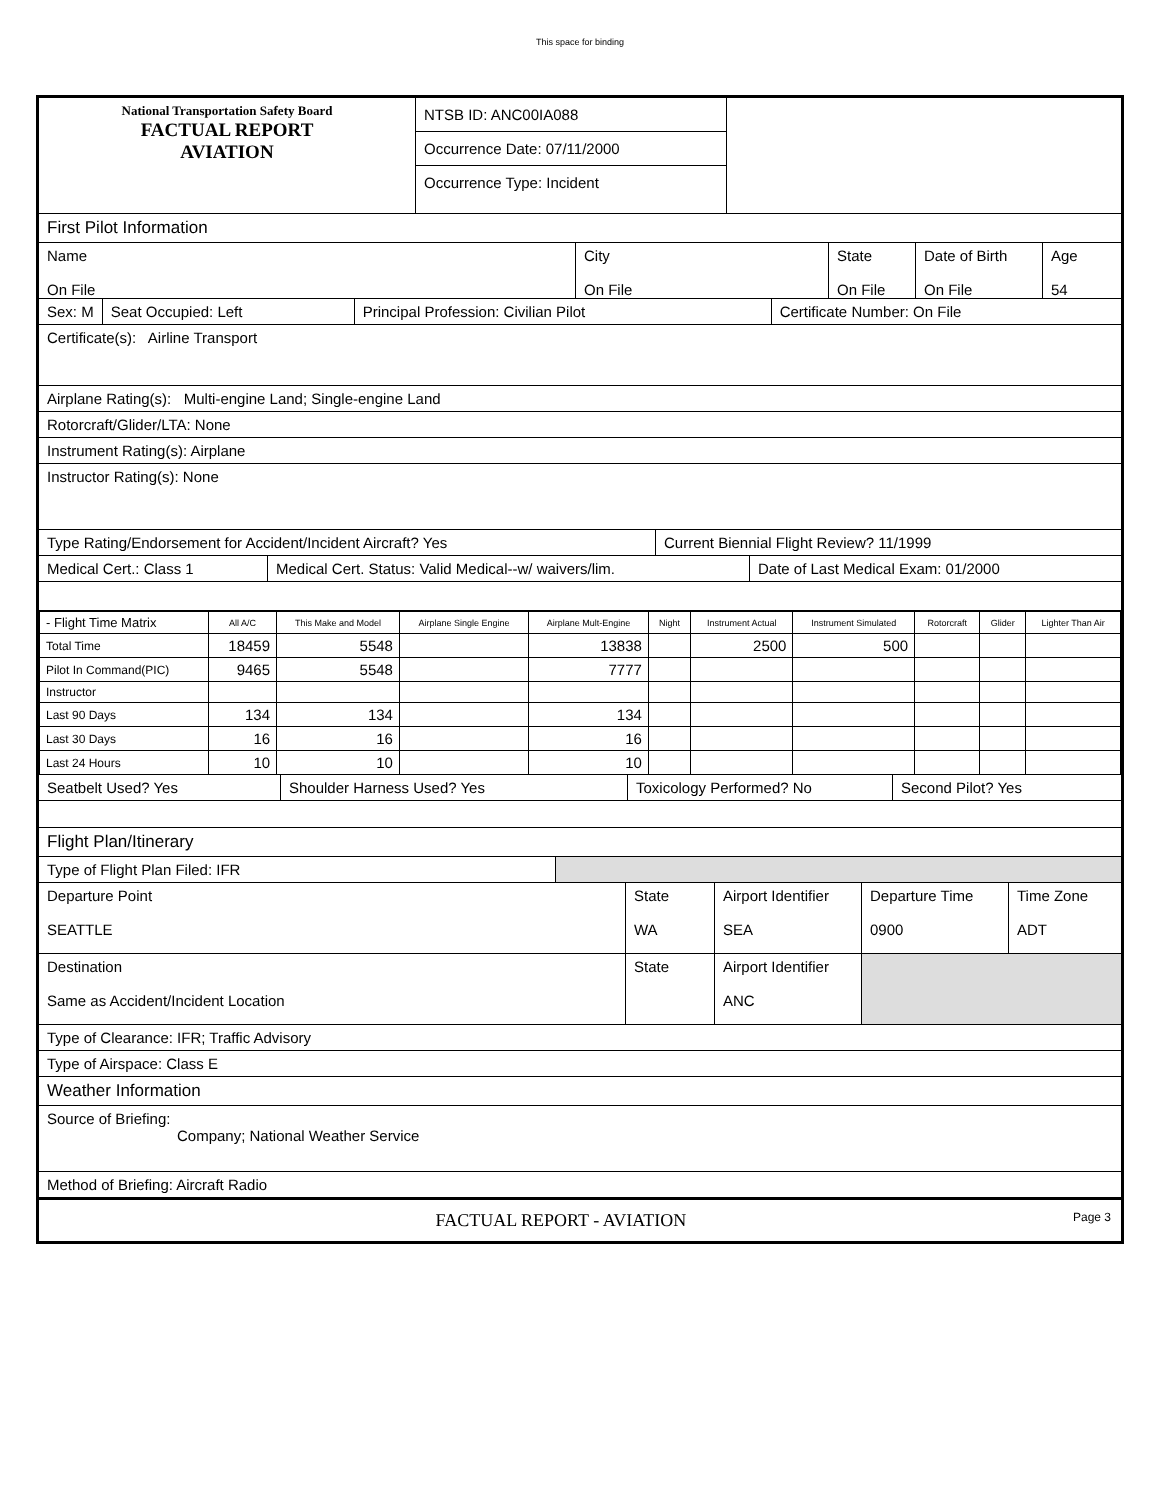This space for binding
National Transportation Safety Board
FACTUAL REPORT
AVIATION
NTSB ID: ANC00IA088
Occurrence Date: 07/11/2000
Occurrence Type: Incident
First Pilot Information
Name
On File
City
On File
State
On File
Date of Birth
On File
Age
54
Sex: M Seat Occupied: Left Principal Profession: Civilian Pilot Certificate Number: On File
Certificate(s): Airline Transport
Airplane Rating(s): Multi-engine Land; Single-engine Land
Rotorcraft/Glider/LTA: None
Instrument Rating(s): Airplane
Instructor Rating(s): None
Type Rating/Endorsement for Accident/Incident Aircraft? Yes Current Biennial Flight Review? 11/1999
Medical Cert.: Class 1 Medical Cert. Status: Valid Medical--w/ waivers/lim.
Date of Last Medical Exam: 01/2000
| - Flight Time Matrix | All A/C | This Make and Model | Airplane Single Engine | Airplane Mult-Engine | Night | Instrument Actual | Instrument Simulated | Rotorcraft | Glider | Lighter Than Air |
| --- | --- | --- | --- | --- | --- | --- | --- | --- | --- | --- |
| Total Time | 18459 | 5548 | | 13838 | | 2500 | 500 | | | |
| Pilot In Command(PIC) | 9465 | 5548 | | 7777 | | | | | | |
| Instructor | | | | | | | | | | |
| Last 90 Days | 134 | 134 | | 134 | | | | | | |
| Last 30 Days | 16 | 16 | | 16 | | | | | | |
| Last 24 Hours | 10 | 10 | | 10 | | | | | | |
Seatbelt Used? Yes Shoulder Harness Used? Yes Toxicology Performed? No Second Pilot? Yes
Flight Plan/Itinerary
Type of Flight Plan Filed: IFR
Departure Point
SEATTLE
State
WA
Airport Identifier
SEA
Departure Time
0900
Time Zone
ADT
Destination
Same as Accident/Incident Location
State Airport Identifier
ANC
Type of Clearance: IFR; Traffic Advisory
Type of Airspace: Class E
Weather Information
Source of Briefing:
Company; National Weather Service
Method of Briefing: Aircraft Radio
FACTUAL REPORT - AVIATION
Page 3